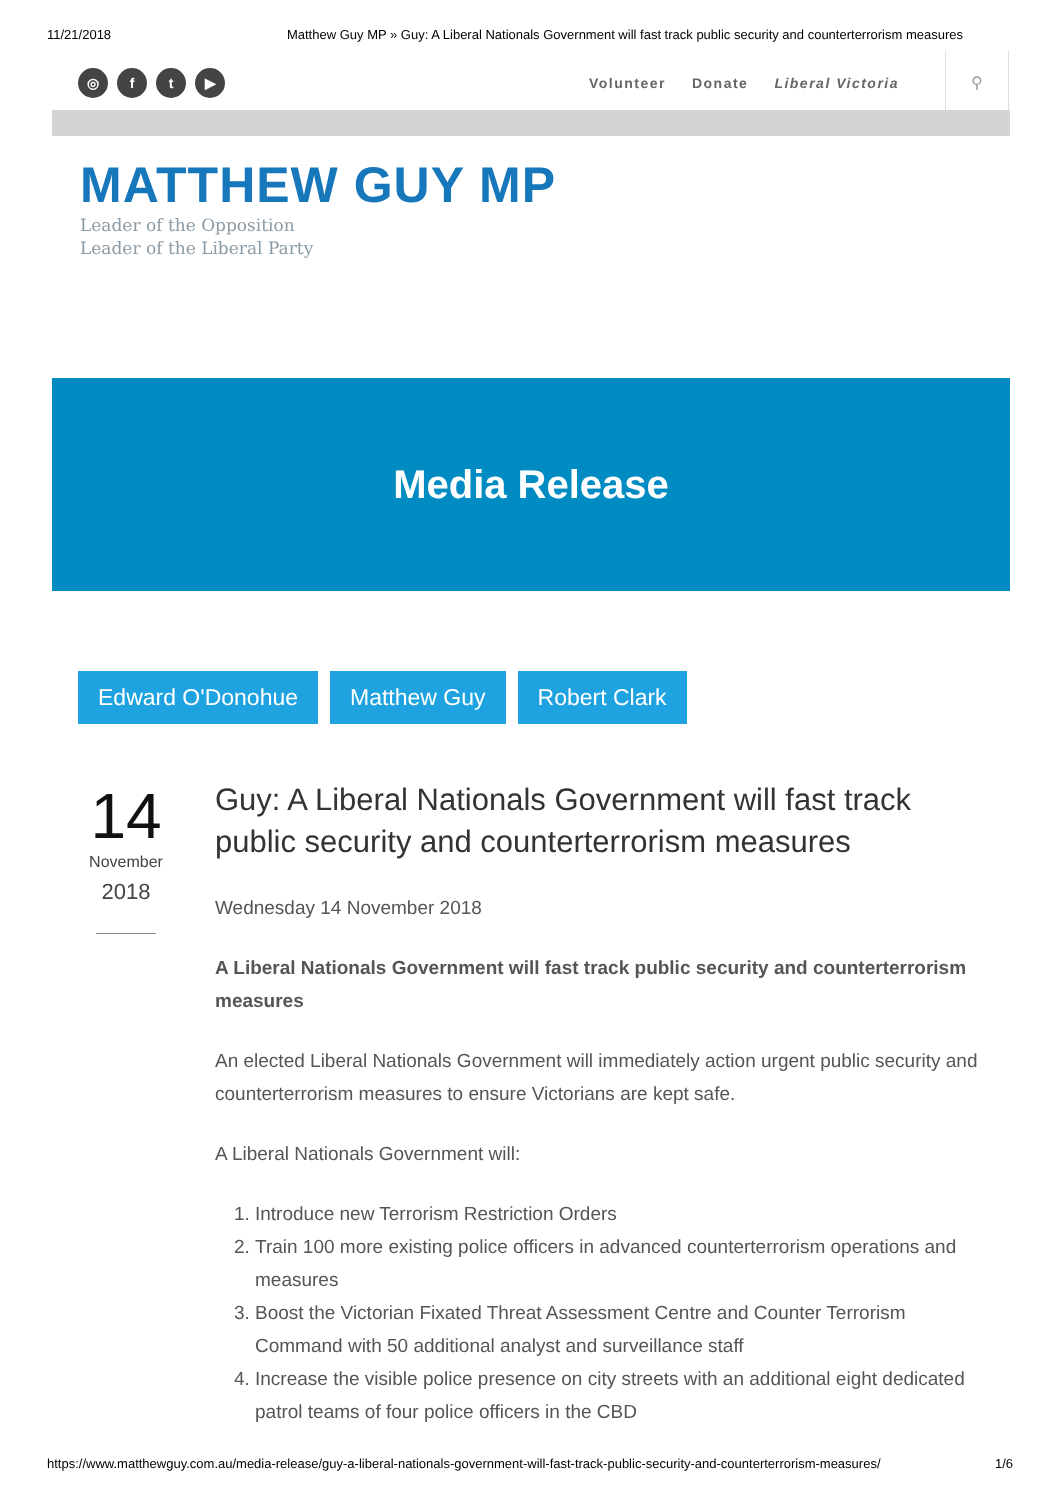11/21/2018 Matthew Guy MP » Guy: A Liberal Nationals Government will fast track public security and counterterrorism measures
◎ ft ▶
Volunteer Donate Liberal Victoria
⚲
MATTHEW GUY MP
Leader of the Opposition
Leader of the Liberal Party
Media Release
Edward O'Donohue Matthew Guy Robert Clark
14
November
2018
Guy: A Liberal Nationals Government will fast track public security and counterterrorism measures
Wednesday 14 November 2018
A Liberal Nationals Government will fast track public security and counterterrorism measures
An elected Liberal Nationals Government will immediately action urgent public security and counterterrorism measures to ensure Victorians are kept safe.
A Liberal Nationals Government will:
1. Introduce new Terrorism Restriction Orders
2. Train 100 more existing police officers in advanced counterterrorism operations and measures
3. Boost the Victorian Fixated Threat Assessment Centre and Counter Terrorism Command with 50 additional analyst and surveillance staff
4. Increase the visible police presence on city streets with an additional eight dedicated patrol teams of four police officers in the CBD
https://www.matthewguy.com.au/media-release/guy-a-liberal-nationals-government-will-fast-track-public-security-and-counterterrorism-measures/ 1/6